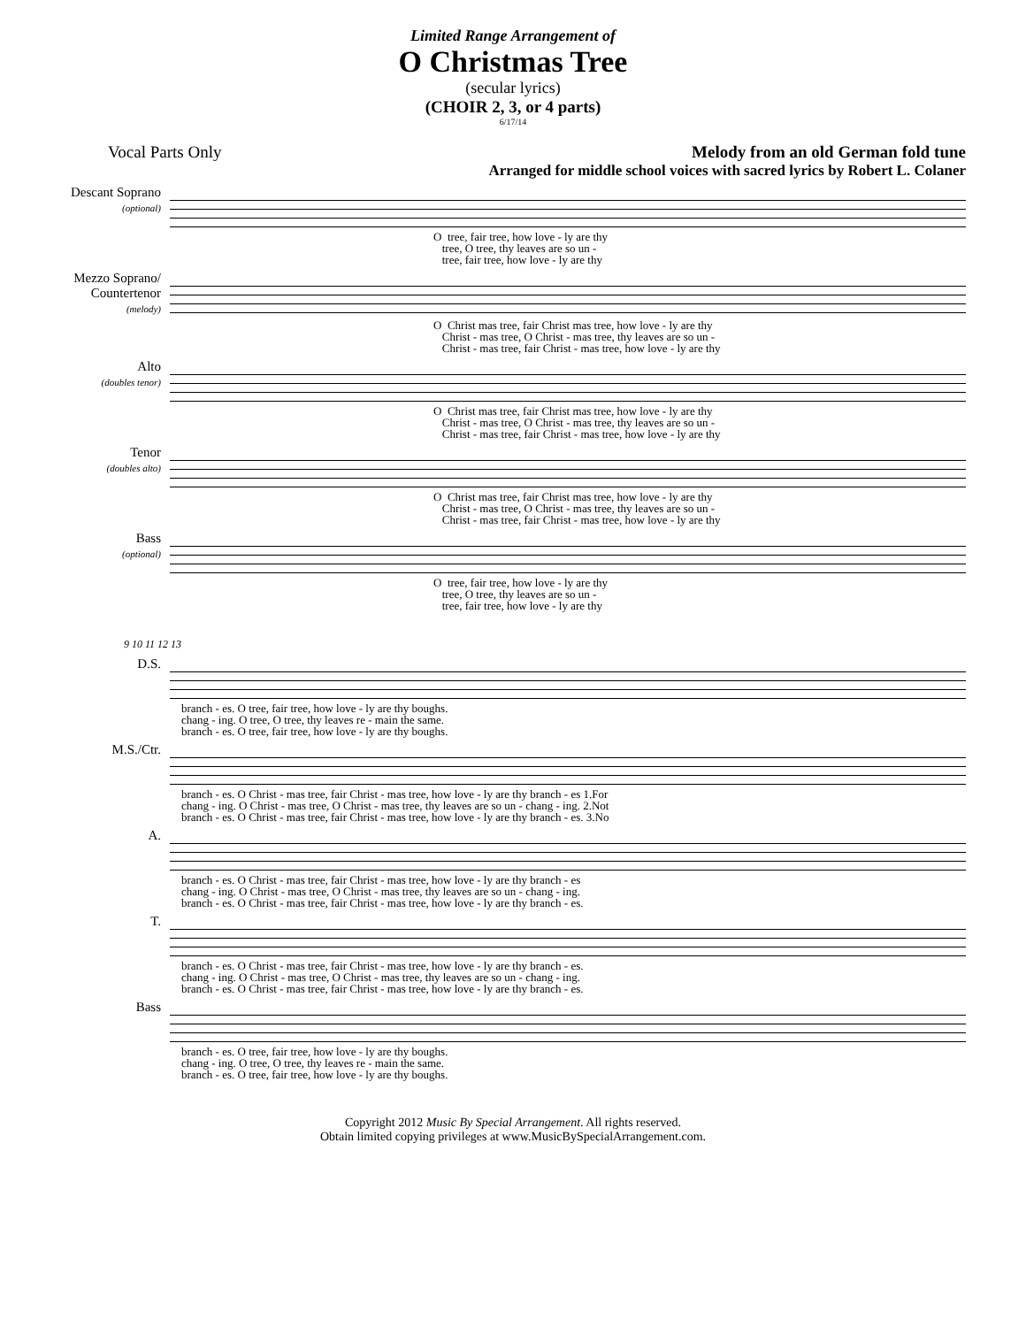Limited Range Arrangement of
O Christmas Tree
(secular lyrics)
(CHOIR 2, 3, or 4 parts)
6/17/14
Vocal Parts Only Melody from an old German fold tune
Arranged for middle school voices with sacred lyrics by Robert L. Colaner
Descant Soprano
(optional)
O tree, fair tree, how love - ly are thy tree, O tree, thy leaves are so un - tree, fair tree, how love - ly are thy
Mezzo Soprano/ Countertenor
(melody)
O Christ mas tree, fair Christ mas tree, how love - ly are thy Christ - mas tree, O Christ - mas tree, thy leaves are so un - Christ - mas tree, fair Christ - mas tree, how love - ly are thy
Alto
(doubles tenor)
O Christ mas tree, fair Christ mas tree, how love - ly are thy Christ - mas tree, O Christ - mas tree, thy leaves are so un - Christ - mas tree, fair Christ - mas tree, how love - ly are thy
Tenor
(doubles alto)
O Christ mas tree, fair Christ mas tree, how love - ly are thy Christ - mas tree, O Christ - mas tree, thy leaves are so un - Christ - mas tree, fair Christ - mas tree, how love - ly are thy
Bass
(optional)
O tree, fair tree, how love - ly are thy tree, O tree, thy leaves are so un - tree, fair tree, how love - ly are thy
9 10 11 12 13
D.S.
branch - es. O tree, fair tree, how love - ly are thy boughs. chang - ing. O tree, O tree, thy leaves re - main the same. branch - es. O tree, fair tree, how love - ly are thy boughs.
M.S./Ctr.
branch - es. O Christ - mas tree, fair Christ - mas tree, how love - ly are thy branch - es 1.For chang - ing. O Christ - mas tree, O Christ - mas tree, thy leaves are so un - chang - ing. 2.Not branch - es. O Christ - mas tree, fair Christ - mas tree, how love - ly are thy branch - es. 3.No
A.
branch - es. O Christ - mas tree, fair Christ - mas tree, how love - ly are thy branch - es chang - ing. O Christ - mas tree, O Christ - mas tree, thy leaves are so un - chang - ing. branch - es. O Christ - mas tree, fair Christ - mas tree, how love - ly are thy branch - es.
T.
branch - es. O Christ - mas tree, fair Christ - mas tree, how love - ly are thy branch - es. chang - ing. O Christ - mas tree, O Christ - mas tree, thy leaves are so un - chang - ing. branch - es. O Christ - mas tree, fair Christ - mas tree, how love - ly are thy branch - es.
Bass
branch - es. O tree, fair tree, how love - ly are thy boughs. chang - ing. O tree, O tree, thy leaves re - main the same. branch - es. O tree, fair tree, how love - ly are thy boughs.
Copyright 2012 Music By Special Arrangement. All rights reserved.
Obtain limited copying privileges at www.MusicBySpecialArrangement.com.